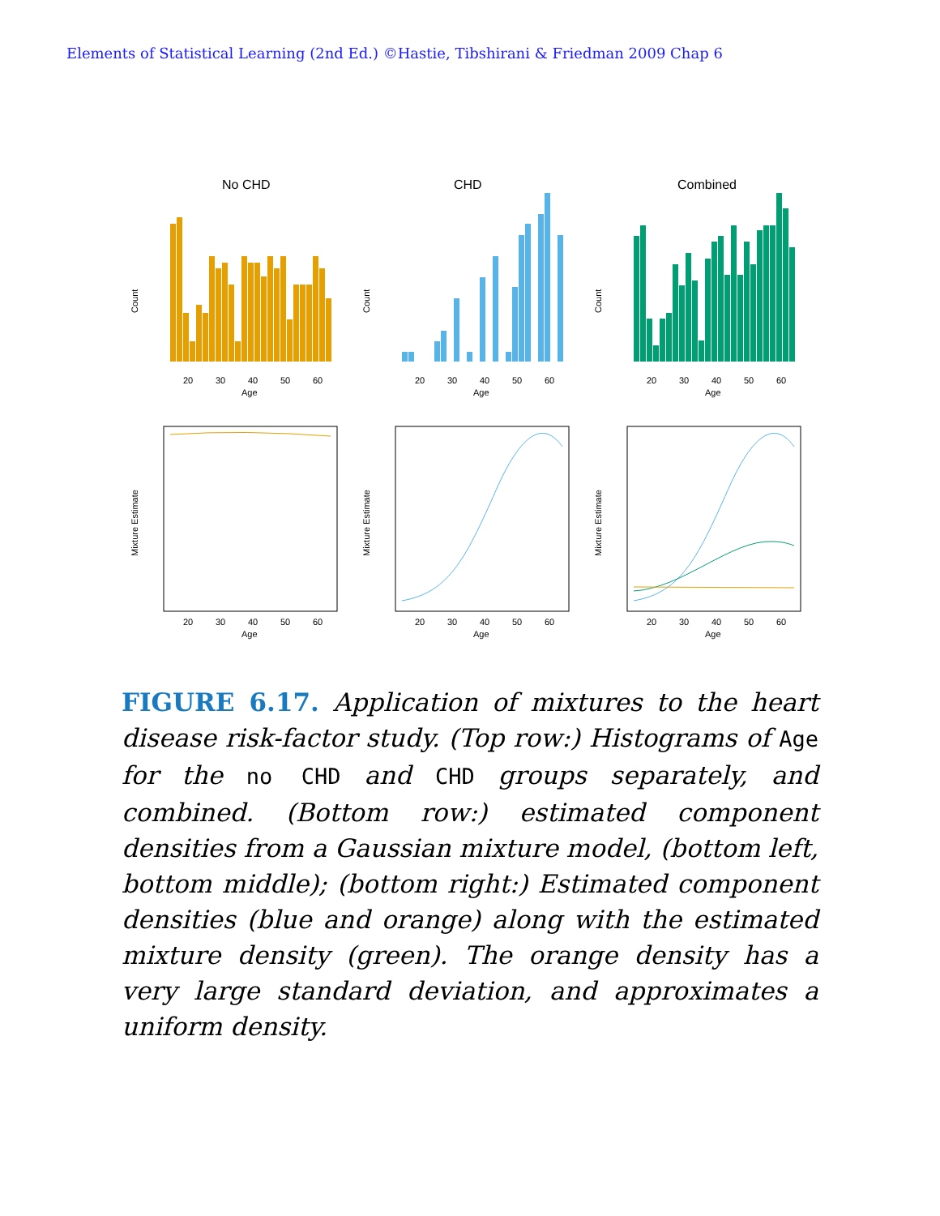Elements of Statistical Learning (2nd Ed.) ©Hastie, Tibshirani & Friedman 2009 Chap 6
No CHD
Count
20
30
40
50
60
Age
CHD
Count
20
30
40
50
60
Age
Combined
Count
20
30
40
50
60
Age
Mixture Estimate
20
30
40
50
60
Age
Mixture Estimate
20
30
40
50
60
Age
Mixture Estimate
20
30
40
50
60
Age
FIGURE 6.17. Application of mixtures to the heart disease risk-factor study. (Top row:) Histograms of Age for the no CHD and CHD groups separately, and combined. (Bottom row:) estimated component densities from a Gaussian mixture model, (bottom left, bottom middle); (bottom right:) Estimated component densities (blue and orange) along with the estimated mixture density (green). The orange density has a very large standard deviation, and approximates a uniform density.